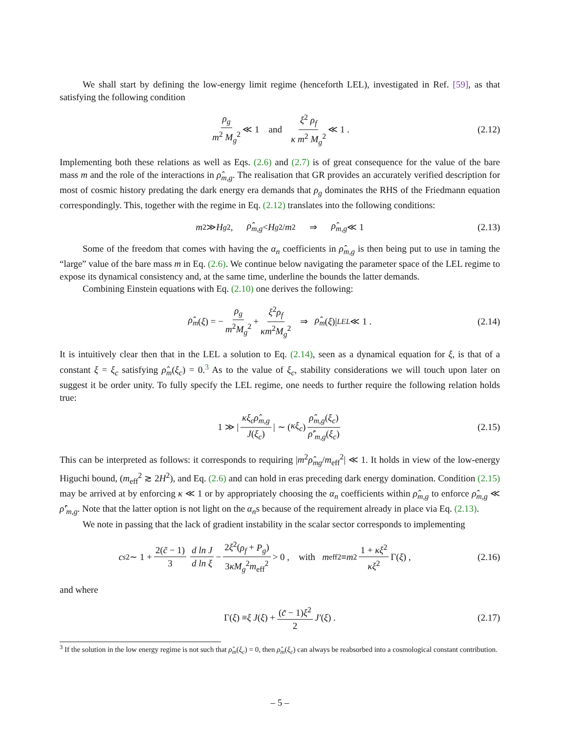We shall start by defining the low-energy limit regime (henceforth LEL), investigated in Ref. [59], as that satisfying the following condition
ρ<sub>g</sub> m<sup>2</sup> M<sub>g</sub><sup>2</sup> ≪ 1 and ξ<sup>2</sup> ρ<sub>f</sub> κ m<sup>2</sup> M<sub>g</sub><sup>2</sup> ≪ 1 . (2.12)
Implementing both these relations as well as Eqs. (2.6) and (2.7) is of great consequence for the value of the bare mass m and the role of the interactions in ρ̂<sub>m,g</sub>. The realisation that GR provides an accurately verified description for most of cosmic history predating the dark energy era demands that ρ<sub>g</sub> dominates the RHS of the Friedmann equation correspondingly. This, together with the regime in Eq. (2.12) translates into the following conditions:
m<sup>2</sup> ≫ H<sub>g</sub><sup>2</sup> , ρ̂<sub>m,g</sub> < H<sub>g</sub><sup>2</sup>/ m<sup>2</sup> ⇒ ρ̂<sub>m,g</sub> ≪ 1 (2.13)
Some of the freedom that comes with having the α<sub>n</sub> coefficients in ρ̂<sub>m,g</sub> is then being put to use in taming the “large” value of the bare mass m in Eq. (2.6). We continue below navigating the parameter space of the LEL regime to expose its dynamical consistency and, at the same time, underline the bounds the latter demands.
Combining Einstein equations with Eq. (2.10) one derives the following:
ρ̂<sub>m</sub> (ξ) = − ρ<sub>g</sub> m<sup>2</sup>M<sub>g</sub><sup>2</sup> + ξ<sup>2</sup>ρ<sub>f</sub> κm<sup>2</sup>M<sub>g</sub><sup>2</sup> ⇒ ρ̂<sub>m</sub> (ξ)|<sub>LEL</sub> ≪ 1 . (2.14)
It is intuitively clear then that in the LEL a solution to Eq. (2.14), seen as a dynamical equation for ξ, is that of a constant ξ = ξ<sub>c</sub> satisfying ρ̂<sub>m</sub>(ξ<sub>c</sub>) = 0.<sup>3</sup> As to the value of ξ<sub>c</sub>, stability considerations we will touch upon later on suggest it be order unity. To fully specify the LEL regime, one needs to further require the following relation holds true:
1 ≫ | κξ<sub>c</sub>ρ̂<sub>m,g</sub> J(ξ<sub>c</sub>) | ∼ (κξ<sub>c</sub>) ρ̂<sub>m,g</sub>(ξ<sub>c</sub>) ρ̂′<sub>m,g</sub>(ξ<sub>c</sub>) (2.15)
This can be interpreted as follows: it corresponds to requiring |m<sup>2</sup>ρ̂<sub>mg</sub>/m<sub>eff</sub><sup>2</sup>| ≪ 1. It holds in view of the low-energy Higuchi bound, (m<sub>eff</sub><sup>2</sup> ≳ 2H<sup>2</sup>), and Eq. (2.6) and can hold in eras preceding dark energy domination. Condition (2.15) may be arrived at by enforcing κ ≪ 1 or by appropriately choosing the α<sub>n</sub> coefficients within ρ̂<sub>m,g</sub> to enforce ρ̂<sub>m,g</sub> ≪ ρ̂′<sub>m,g</sub>. Note that the latter option is not light on the α<sub>n</sub>s because of the requirement already in place via Eq. (2.13).
We note in passing that the lack of gradient instability in the scalar sector corresponds to implementing
c<sub>s</sub><sup>2</sup> ∼ 1 + 2(c̃ − 1) 3 d ln J d ln ξ − 2ξ<sup>2</sup>(ρ<sub>f</sub> + P<sub>g</sub>) 3κM<sub>g</sub><sup>2</sup>m<sub>eff</sub><sup>2</sup> > 0 , with m<sub>eff</sub><sup>2</sup> ≡ m<sup>2</sup> 1 + κξ<sup>2</sup> κξ<sup>2</sup> Γ(ξ) , (2.16)
and where
Γ(ξ) ≡ ξ J (ξ) + (c̃ − 1)ξ<sup>2</sup> 2 J′ (ξ) . (2.17)
<sup>3</sup> If the solution in the low energy regime is not such that ρ̂<sub>m</sub>(ξ<sub>c</sub>) = 0, then ρ̂<sub>m</sub>(ξ<sub>c</sub>) can always be reabsorbed into a cosmological constant contribution.
– 5 –